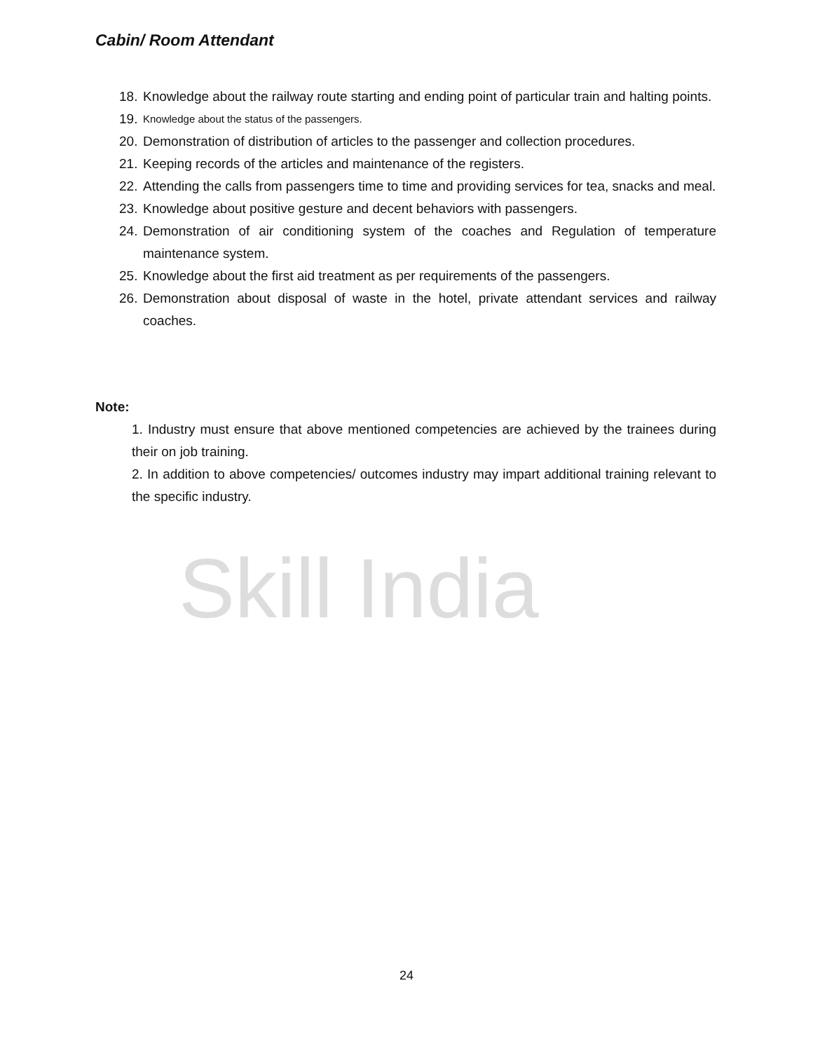Skill India
Cabin/ Room Attendant
18. Knowledge about the railway route starting and ending point of particular train and halting points.
19. Knowledge about the status of the passengers.
20. Demonstration of distribution of articles to the passenger and collection procedures.
21. Keeping records of the articles and maintenance of the registers.
22. Attending the calls from passengers time to time and providing services for tea, snacks and meal.
23. Knowledge about positive gesture and decent behaviors with passengers.
24. Demonstration of air conditioning system of the coaches and Regulation of temperature maintenance system.
25. Knowledge about the first aid treatment as per requirements of the passengers.
26. Demonstration about disposal of waste in the hotel, private attendant services and railway coaches.
Note:
1. Industry must ensure that above mentioned competencies are achieved by the trainees during their on job training.
2. In addition to above competencies/ outcomes industry may impart additional training relevant to the specific industry.
24